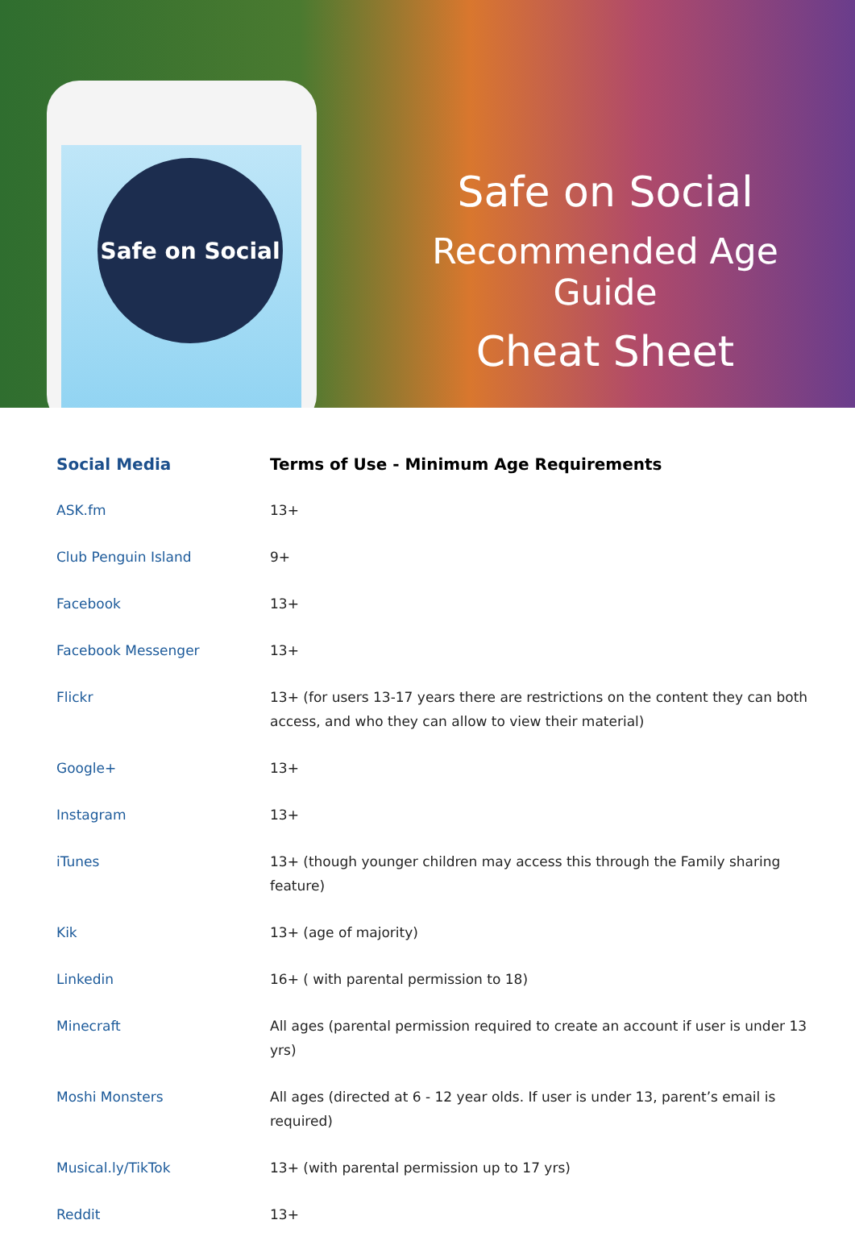Safe on Social
Safe on Social
Recommended Age Guide
Cheat Sheet
| Social Media | Terms of Use - Minimum Age Requirements |
| --- | --- |
| ASK.fm | 13+ |
| Club Penguin Island | 9+ |
| Facebook | 13+ |
| Facebook Messenger | 13+ |
| Flickr | 13+ (for users 13-17 years there are restrictions on the content they can both access, and who they can allow to view their material) |
| Google+ | 13+ |
| Instagram | 13+ |
| iTunes | 13+ (though younger children may access this through the Family sharing feature) |
| Kik | 13+ (age of majority) |
| Linkedin | 16+ ( with parental permission to 18) |
| Minecraft | All ages (parental permission required to create an account if user is under 13 yrs) |
| Moshi Monsters | All ages (directed at 6 - 12 year olds. If user is under 13, parent’s email is required) |
| Musical.ly/TikTok | 13+ (with parental permission up to 17 yrs) |
| Reddit | 13+ |